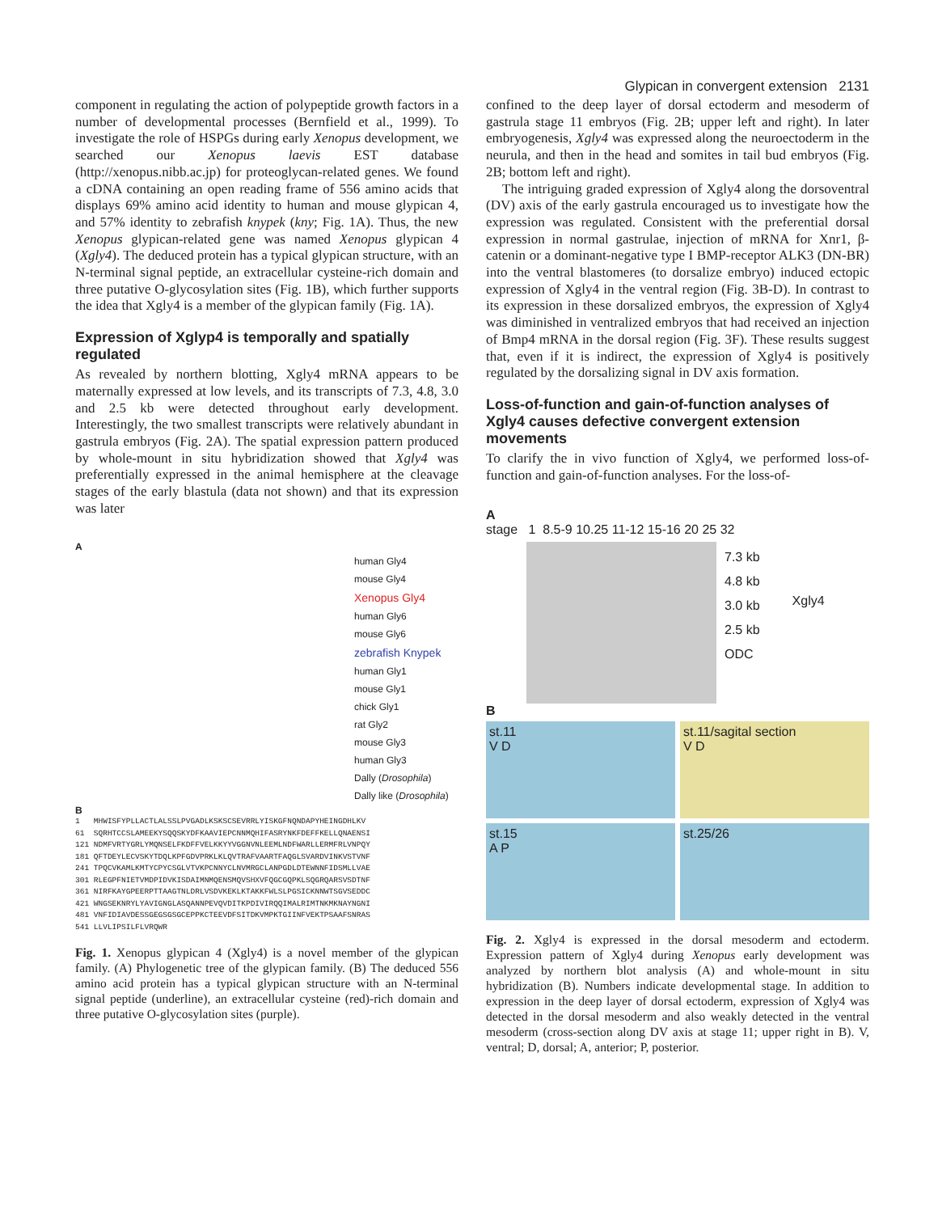Glypican in convergent extension 2131
component in regulating the action of polypeptide growth factors in a number of developmental processes (Bernfield et al., 1999). To investigate the role of HSPGs during early Xenopus development, we searched our Xenopus laevis EST database (http://xenopus.nibb.ac.jp) for proteoglycan-related genes. We found a cDNA containing an open reading frame of 556 amino acids that displays 69% amino acid identity to human and mouse glypican 4, and 57% identity to zebrafish knypek (kny; Fig. 1A). Thus, the new Xenopus glypican-related gene was named Xenopus glypican 4 (Xgly4). The deduced protein has a typical glypican structure, with an N-terminal signal peptide, an extracellular cysteine-rich domain and three putative O-glycosylation sites (Fig. 1B), which further supports the idea that Xgly4 is a member of the glypican family (Fig. 1A).
Expression of Xglyp4 is temporally and spatially regulated
As revealed by northern blotting, Xgly4 mRNA appears to be maternally expressed at low levels, and its transcripts of 7.3, 4.8, 3.0 and 2.5 kb were detected throughout early development. Interestingly, the two smallest transcripts were relatively abundant in gastrula embryos (Fig. 2A). The spatial expression pattern produced by whole-mount in situ hybridization showed that Xgly4 was preferentially expressed in the animal hemisphere at the cleavage stages of the early blastula (data not shown) and that its expression was later
A
human Gly4
mouse Gly4
Xenopus Gly4
human Gly6
mouse Gly6
zebrafish Knypek
human Gly1
mouse Gly1
chick Gly1
rat Gly2
mouse Gly3
human Gly3
Dally (Drosophila)
Dally like (Drosophila)
B
1 MHWISFYPLLACTLALSSLPVGADLKSKSCSEVRRLYISKGFNQNDAPYHEINGDHLKV 61 SQRHTCCSLAMEEKYSQQSKYDFKAAVIEPCNNMQHIFASRYNKFDEFFKELLQNAENSI 121 NDMFVRTYGRLYMQNSELFKDFFVELKKYYVGGNVNLEEMLNDFWARLLERMFRLVNPQY 181 QFTDEYLECVSKYTDQLKPFGDVPRKLKLQVTRAFVAARTFAQGLSVARDVINKVSTVNF 241 TPQCVKAMLKMTYCPYCSGLVTVKPCNNYCLNVMRGCLANPGDLDTEWNNFIDSMLLVAE 301 RLEGPFNIETVMDPIDVKISDAIMNMQENSMQVSHXVFQGCGQPKLSQGRQARSVSDTNF 361 NIRFKAYGPEERPTTAAGTNLDRLVSDVKEKLKTAKKFWLSLPGSICKNNWTSGVSEDDC 421 WNGSEKNRYLYAVIGNGLASQANNPEVQVDITKPDIVIRQQIMALRIMTNKMKNAYNGNI 481 VNFIDIAVDESSGEGSGSGCEPPKCTEEVDFSITDKVMPKTGIINFVEKTPSAAFSNRAS 541 LLVLIPSILFLVRQWR
Fig. 1. Xenopus glypican 4 (Xgly4) is a novel member of the glypican family. (A) Phylogenetic tree of the glypican family. (B) The deduced 556 amino acid protein has a typical glypican structure with an N-terminal signal peptide (underline), an extracellular cysteine (red)-rich domain and three putative O-glycosylation sites (purple).
confined to the deep layer of dorsal ectoderm and mesoderm of gastrula stage 11 embryos (Fig. 2B; upper left and right). In later embryogenesis, Xgly4 was expressed along the neuroectoderm in the neurula, and then in the head and somites in tail bud embryos (Fig. 2B; bottom left and right).
The intriguing graded expression of Xgly4 along the dorsoventral (DV) axis of the early gastrula encouraged us to investigate how the expression was regulated. Consistent with the preferential dorsal expression in normal gastrulae, injection of mRNA for Xnr1, β-catenin or a dominant-negative type I BMP-receptor ALK3 (DN-BR) into the ventral blastomeres (to dorsalize embryo) induced ectopic expression of Xgly4 in the ventral region (Fig. 3B-D). In contrast to its expression in these dorsalized embryos, the expression of Xgly4 was diminished in ventralized embryos that had received an injection of Bmp4 mRNA in the dorsal region (Fig. 3F). These results suggest that, even if it is indirect, the expression of Xgly4 is positively regulated by the dorsalizing signal in DV axis formation.
Loss-of-function and gain-of-function analyses of Xgly4 causes defective convergent extension movements
To clarify the in vivo function of Xgly4, we performed loss-of-function and gain-of-function analyses. For the loss-of-
A
stage 1 8.5-9 10.25 11-12 15-16 20 25 32
7.3 kb
4.8 kb
3.0 kb
2.5 kb
ODC
Xgly4
B
st.11
V D
st.11/sagital section
V D
st.15
A P
st.25/26
Fig. 2. Xgly4 is expressed in the dorsal mesoderm and ectoderm. Expression pattern of Xgly4 during Xenopus early development was analyzed by northern blot analysis (A) and whole-mount in situ hybridization (B). Numbers indicate developmental stage. In addition to expression in the deep layer of dorsal ectoderm, expression of Xgly4 was detected in the dorsal mesoderm and also weakly detected in the ventral mesoderm (cross-section along DV axis at stage 11; upper right in B). V, ventral; D, dorsal; A, anterior; P, posterior.